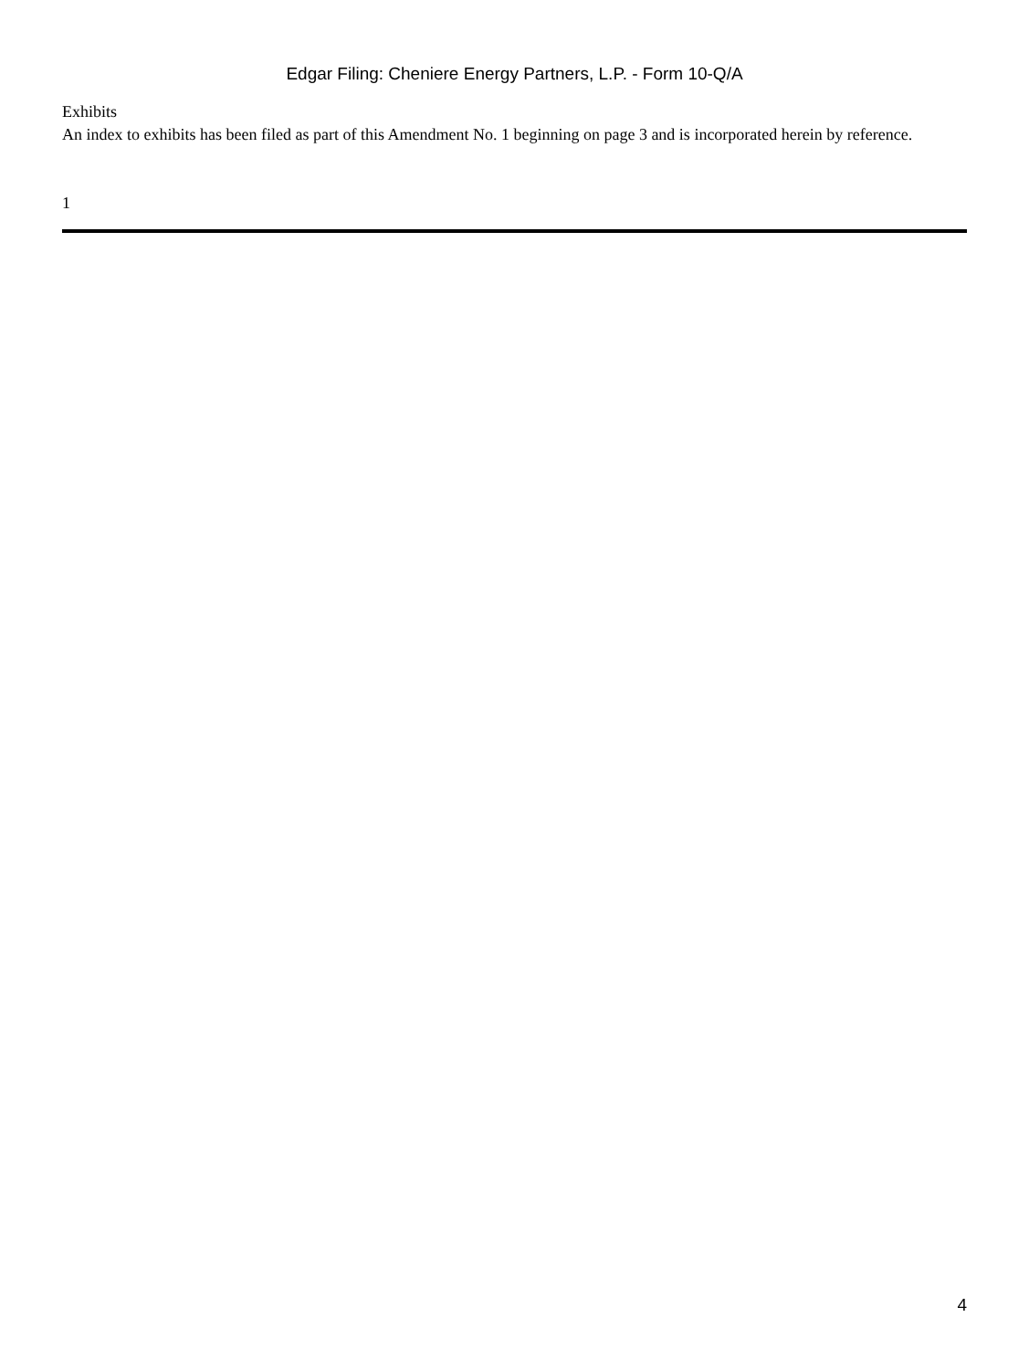Edgar Filing: Cheniere Energy Partners, L.P. - Form 10-Q/A
Exhibits
An index to exhibits has been filed as part of this Amendment No. 1 beginning on page 3 and is incorporated herein by reference.
1
4